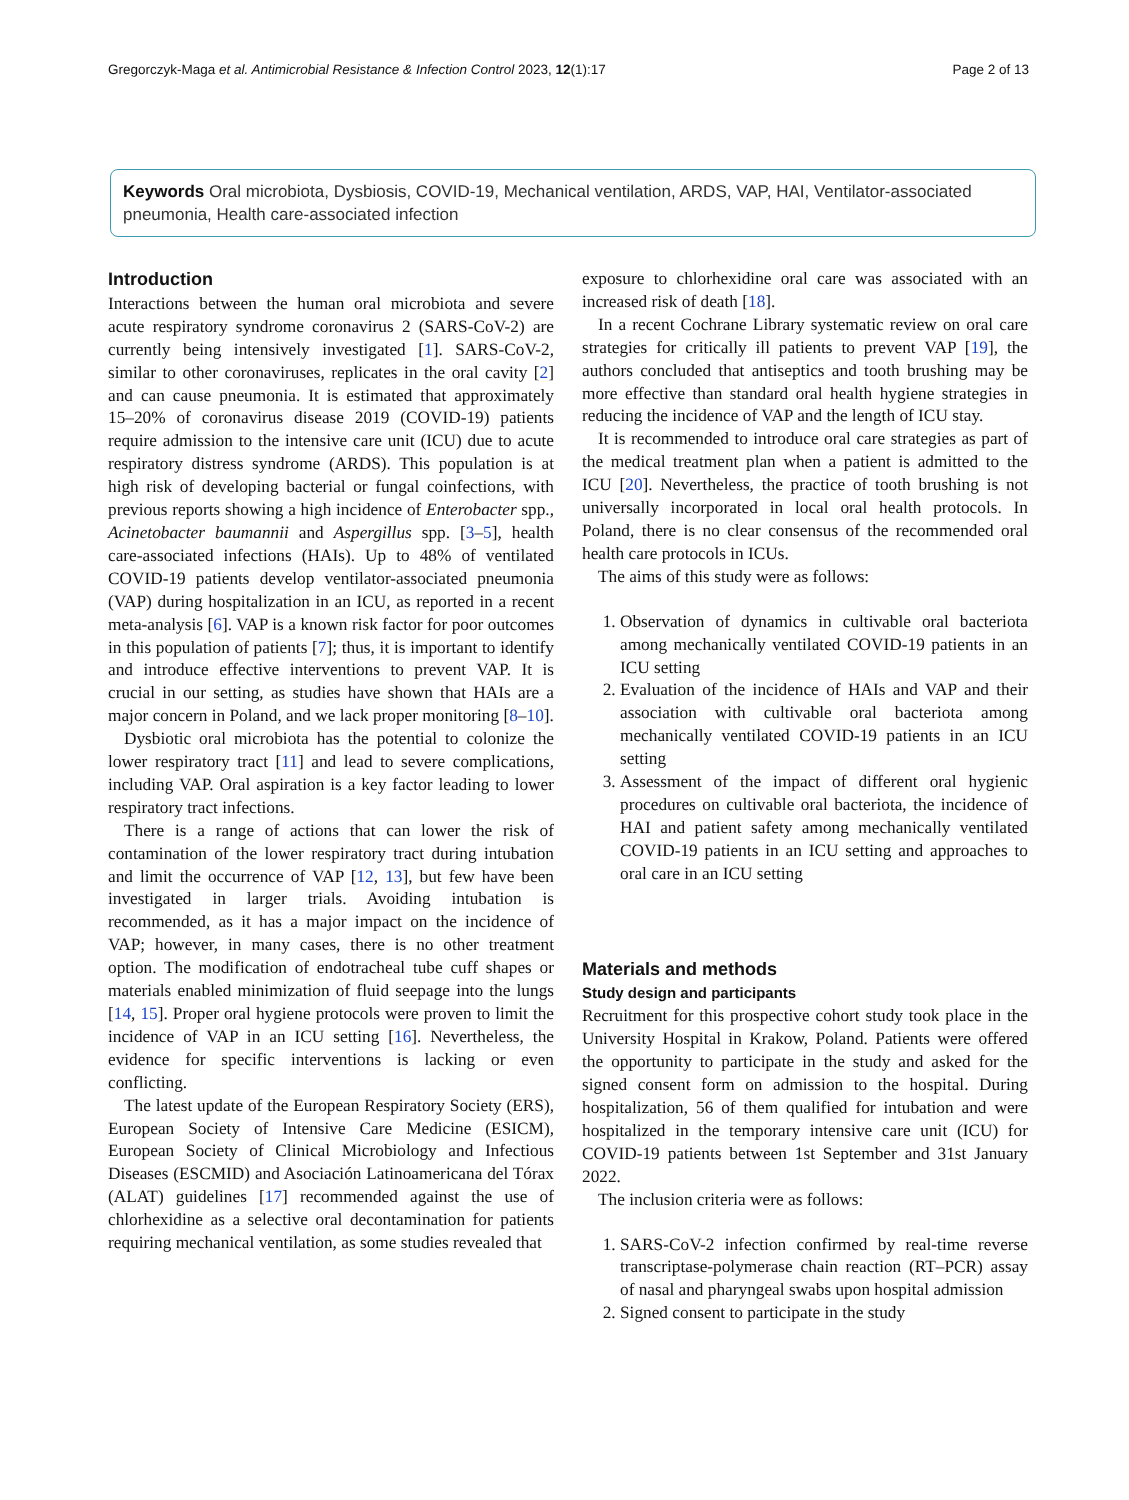Gregorczyk-Maga et al. Antimicrobial Resistance & Infection Control 2023, 12(1):17 Page 2 of 13
Keywords Oral microbiota, Dysbiosis, COVID-19, Mechanical ventilation, ARDS, VAP, HAI, Ventilator-associated pneumonia, Health care-associated infection
Introduction
Interactions between the human oral microbiota and severe acute respiratory syndrome coronavirus 2 (SARS-CoV-2) are currently being intensively investigated [1]. SARS-CoV-2, similar to other coronaviruses, replicates in the oral cavity [2] and can cause pneumonia. It is estimated that approximately 15–20% of coronavirus disease 2019 (COVID-19) patients require admission to the intensive care unit (ICU) due to acute respiratory distress syndrome (ARDS). This population is at high risk of developing bacterial or fungal coinfections, with previous reports showing a high incidence of Enterobacter spp., Acinetobacter baumannii and Aspergillus spp. [3–5], health care-associated infections (HAIs). Up to 48% of ventilated COVID-19 patients develop ventilator-associated pneumonia (VAP) during hospitalization in an ICU, as reported in a recent meta-analysis [6]. VAP is a known risk factor for poor outcomes in this population of patients [7]; thus, it is important to identify and introduce effective interventions to prevent VAP. It is crucial in our setting, as studies have shown that HAIs are a major concern in Poland, and we lack proper monitoring [8–10].
Dysbiotic oral microbiota has the potential to colonize the lower respiratory tract [11] and lead to severe complications, including VAP. Oral aspiration is a key factor leading to lower respiratory tract infections.
There is a range of actions that can lower the risk of contamination of the lower respiratory tract during intubation and limit the occurrence of VAP [12, 13], but few have been investigated in larger trials. Avoiding intubation is recommended, as it has a major impact on the incidence of VAP; however, in many cases, there is no other treatment option. The modification of endotracheal tube cuff shapes or materials enabled minimization of fluid seepage into the lungs [14, 15]. Proper oral hygiene protocols were proven to limit the incidence of VAP in an ICU setting [16]. Nevertheless, the evidence for specific interventions is lacking or even conflicting.
The latest update of the European Respiratory Society (ERS), European Society of Intensive Care Medicine (ESICM), European Society of Clinical Microbiology and Infectious Diseases (ESCMID) and Asociación Latinoamericana del Tórax (ALAT) guidelines [17] recommended against the use of chlorhexidine as a selective oral decontamination for patients requiring mechanical ventilation, as some studies revealed that
exposure to chlorhexidine oral care was associated with an increased risk of death [18].
In a recent Cochrane Library systematic review on oral care strategies for critically ill patients to prevent VAP [19], the authors concluded that antiseptics and tooth brushing may be more effective than standard oral health hygiene strategies in reducing the incidence of VAP and the length of ICU stay.
It is recommended to introduce oral care strategies as part of the medical treatment plan when a patient is admitted to the ICU [20]. Nevertheless, the practice of tooth brushing is not universally incorporated in local oral health protocols. In Poland, there is no clear consensus of the recommended oral health care protocols in ICUs.
The aims of this study were as follows:
1. Observation of dynamics in cultivable oral bacteriota among mechanically ventilated COVID-19 patients in an ICU setting
2. Evaluation of the incidence of HAIs and VAP and their association with cultivable oral bacteriota among mechanically ventilated COVID-19 patients in an ICU setting
3. Assessment of the impact of different oral hygienic procedures on cultivable oral bacteriota, the incidence of HAI and patient safety among mechanically ventilated COVID-19 patients in an ICU setting and approaches to oral care in an ICU setting
Materials and methods
Study design and participants
Recruitment for this prospective cohort study took place in the University Hospital in Krakow, Poland. Patients were offered the opportunity to participate in the study and asked for the signed consent form on admission to the hospital. During hospitalization, 56 of them qualified for intubation and were hospitalized in the temporary intensive care unit (ICU) for COVID-19 patients between 1st September and 31st January 2022.
The inclusion criteria were as follows:
1. SARS-CoV-2 infection confirmed by real-time reverse transcriptase-polymerase chain reaction (RT–PCR) assay of nasal and pharyngeal swabs upon hospital admission
2. Signed consent to participate in the study